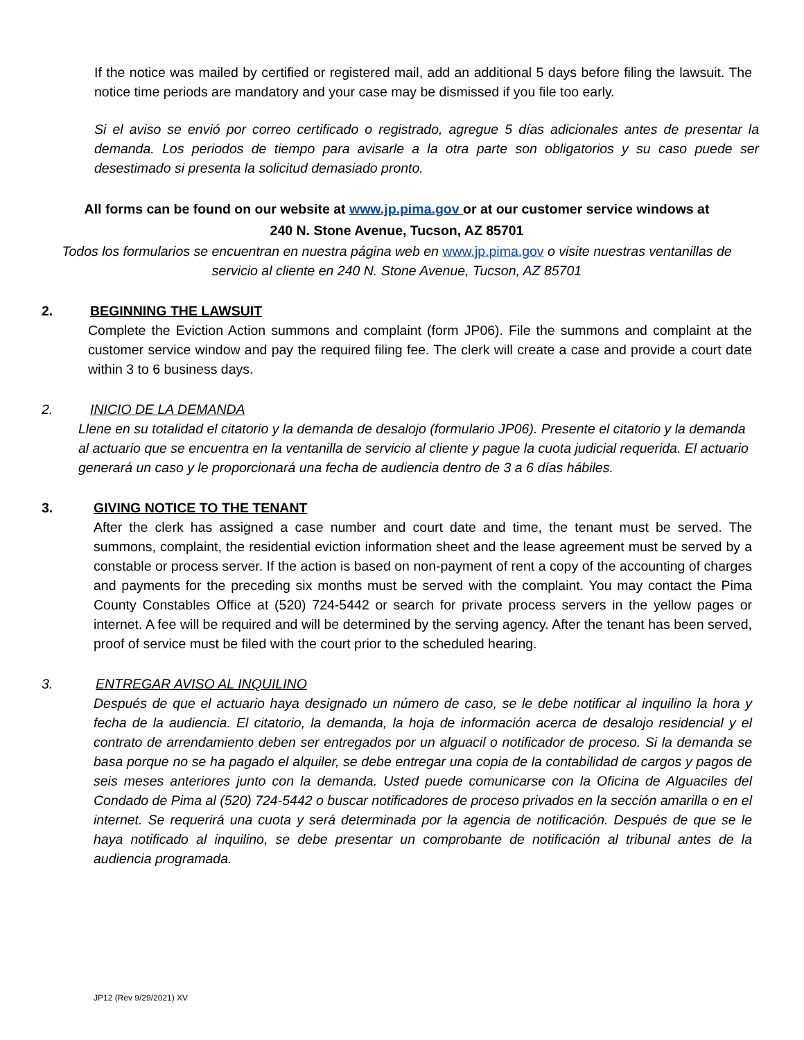If the notice was mailed by certified or registered mail, add an additional 5 days before filing the lawsuit. The notice time periods are mandatory and your case may be dismissed if you file too early.
Si el aviso se envió por correo certificado o registrado, agregue 5 días adicionales antes de presentar la demanda. Los periodos de tiempo para avisarle a la otra parte son obligatorios y su caso puede ser desestimado si presenta la solicitud demasiado pronto.
All forms can be found on our website at www.jp.pima.gov or at our customer service windows at
240 N. Stone Avenue, Tucson, AZ 85701
Todos los formularios se encuentran en nuestra página web en www.jp.pima.gov o visite nuestras ventanillas de servicio al cliente en 240 N. Stone Avenue, Tucson, AZ 85701
2. BEGINNING THE LAWSUIT
Complete the Eviction Action summons and complaint (form JP06). File the summons and complaint at the customer service window and pay the required filing fee. The clerk will create a case and provide a court date within 3 to 6 business days.
2. INICIO DE LA DEMANDA
Llene en su totalidad el citatorio y la demanda de desalojo (formulario JP06). Presente el citatorio y la demanda al actuario que se encuentra en la ventanilla de servicio al cliente y pague la cuota judicial requerida. El actuario generará un caso y le proporcionará una fecha de audiencia dentro de 3 a 6 días hábiles.
3. GIVING NOTICE TO THE TENANT
After the clerk has assigned a case number and court date and time, the tenant must be served. The summons, complaint, the residential eviction information sheet and the lease agreement must be served by a constable or process server. If the action is based on non-payment of rent a copy of the accounting of charges and payments for the preceding six months must be served with the complaint. You may contact the Pima County Constables Office at (520) 724-5442 or search for private process servers in the yellow pages or internet. A fee will be required and will be determined by the serving agency. After the tenant has been served, proof of service must be filed with the court prior to the scheduled hearing.
3. ENTREGAR AVISO AL INQUILINO
Después de que el actuario haya designado un número de caso, se le debe notificar al inquilino la hora y fecha de la audiencia. El citatorio, la demanda, la hoja de información acerca de desalojo residencial y el contrato de arrendamiento deben ser entregados por un alguacil o notificador de proceso. Si la demanda se basa porque no se ha pagado el alquiler, se debe entregar una copia de la contabilidad de cargos y pagos de seis meses anteriores junto con la demanda. Usted puede comunicarse con la Oficina de Alguaciles del Condado de Pima al (520) 724-5442 o buscar notificadores de proceso privados en la sección amarilla o en el internet. Se requerirá una cuota y será determinada por la agencia de notificación. Después de que se le haya notificado al inquilino, se debe presentar un comprobante de notificación al tribunal antes de la audiencia programada.
JP12 (Rev 9/29/2021) XV